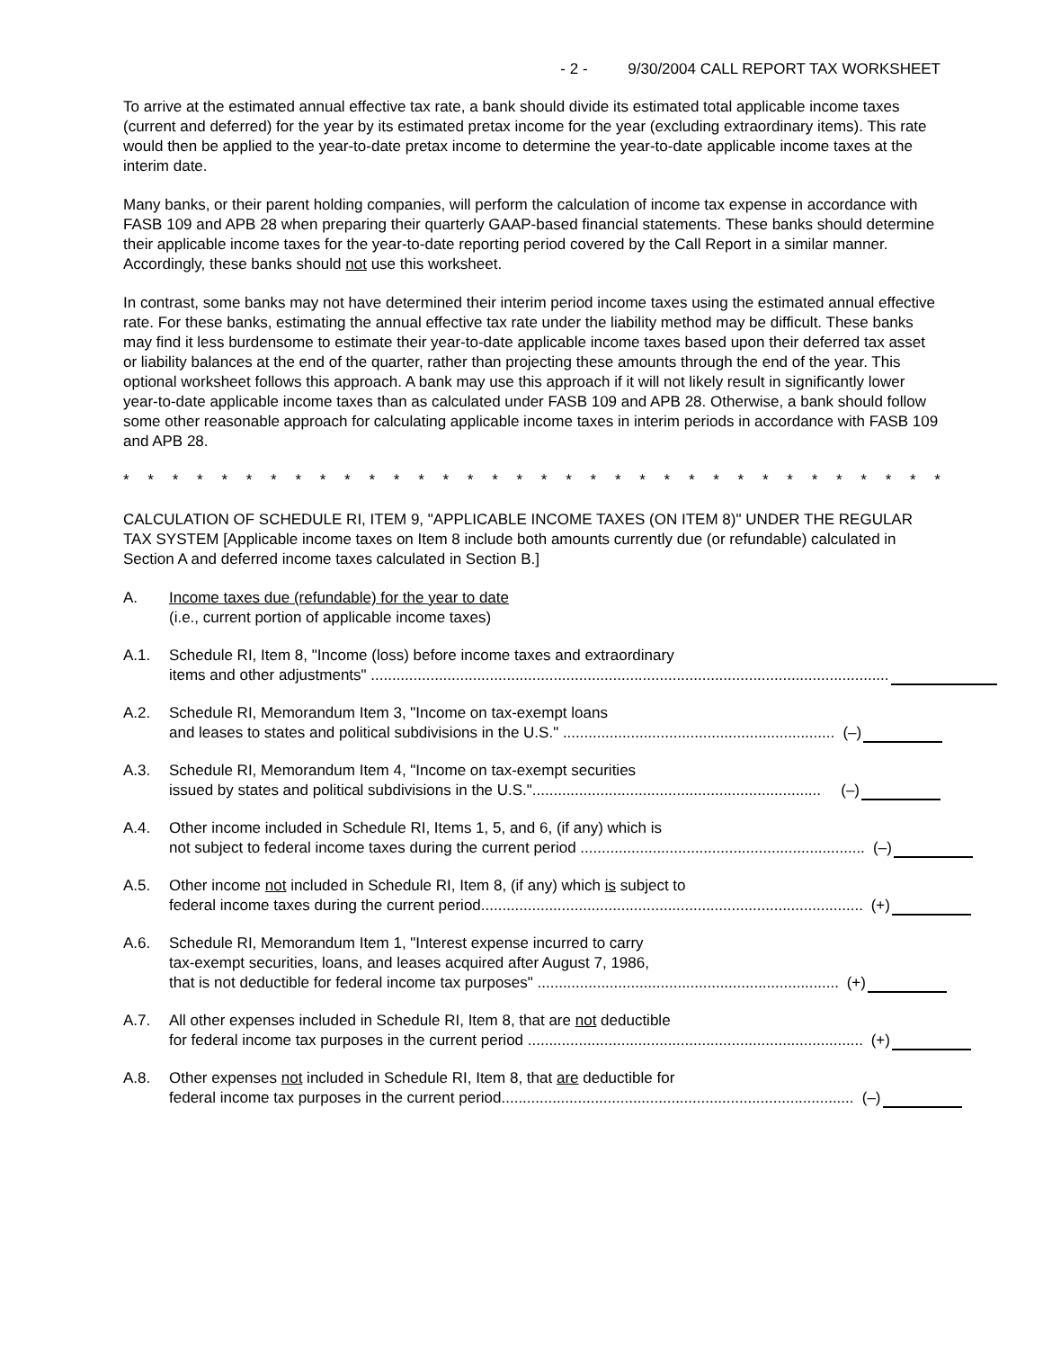- 2 - 9/30/2004 CALL REPORT TAX WORKSHEET
To arrive at the estimated annual effective tax rate, a bank should divide its estimated total applicable income taxes (current and deferred) for the year by its estimated pretax income for the year (excluding extraordinary items). This rate would then be applied to the year-to-date pretax income to determine the year-to-date applicable income taxes at the interim date.
Many banks, or their parent holding companies, will perform the calculation of income tax expense in accordance with FASB 109 and APB 28 when preparing their quarterly GAAP-based financial statements. These banks should determine their applicable income taxes for the year-to-date reporting period covered by the Call Report in a similar manner. Accordingly, these banks should not use this worksheet.
In contrast, some banks may not have determined their interim period income taxes using the estimated annual effective rate. For these banks, estimating the annual effective tax rate under the liability method may be difficult. These banks may find it less burdensome to estimate their year-to-date applicable income taxes based upon their deferred tax asset or liability balances at the end of the quarter, rather than projecting these amounts through the end of the year. This optional worksheet follows this approach. A bank may use this approach if it will not likely result in significantly lower year-to-date applicable income taxes than as calculated under FASB 109 and APB 28. Otherwise, a bank should follow some other reasonable approach for calculating applicable income taxes in interim periods in accordance with FASB 109 and APB 28.
* * * * * * * * * * * * * * * * * * * * * * * * * * * * * * * * * *
CALCULATION OF SCHEDULE RI, ITEM 9, "APPLICABLE INCOME TAXES (ON ITEM 8)" UNDER THE REGULAR TAX SYSTEM [Applicable income taxes on Item 8 include both amounts currently due (or refundable) calculated in Section A and deferred income taxes calculated in Section B.]
A. Income taxes due (refundable) for the year to date
(i.e., current portion of applicable income taxes)
A.1. Schedule RI, Item 8, "Income (loss) before income taxes and extraordinary
items and other adjustments" ..........................................................................................................................
A.2. Schedule RI, Memorandum Item 3, "Income on tax-exempt loans
and leases to states and political subdivisions in the U.S." ................................................................ (–)
A.3. Schedule RI, Memorandum Item 4, "Income on tax-exempt securities
issued by states and political subdivisions in the U.S.".................................................................... (–)
A.4. Other income included in Schedule RI, Items 1, 5, and 6, (if any) which is
not subject to federal income taxes during the current period ................................................................... (–)
A.5. Other income not included in Schedule RI, Item 8, (if any) which is subject to
federal income taxes during the current period.......................................................................................... (+)
A.6. Schedule RI, Memorandum Item 1, "Interest expense incurred to carry
tax-exempt securities, loans, and leases acquired after August 7, 1986,
that is not deductible for federal income tax purposes" ....................................................................... (+)
A.7. All other expenses included in Schedule RI, Item 8, that are not deductible
for federal income tax purposes in the current period ............................................................................... (+)
A.8. Other expenses not included in Schedule RI, Item 8, that are deductible for
federal income tax purposes in the current period................................................................................... (–)